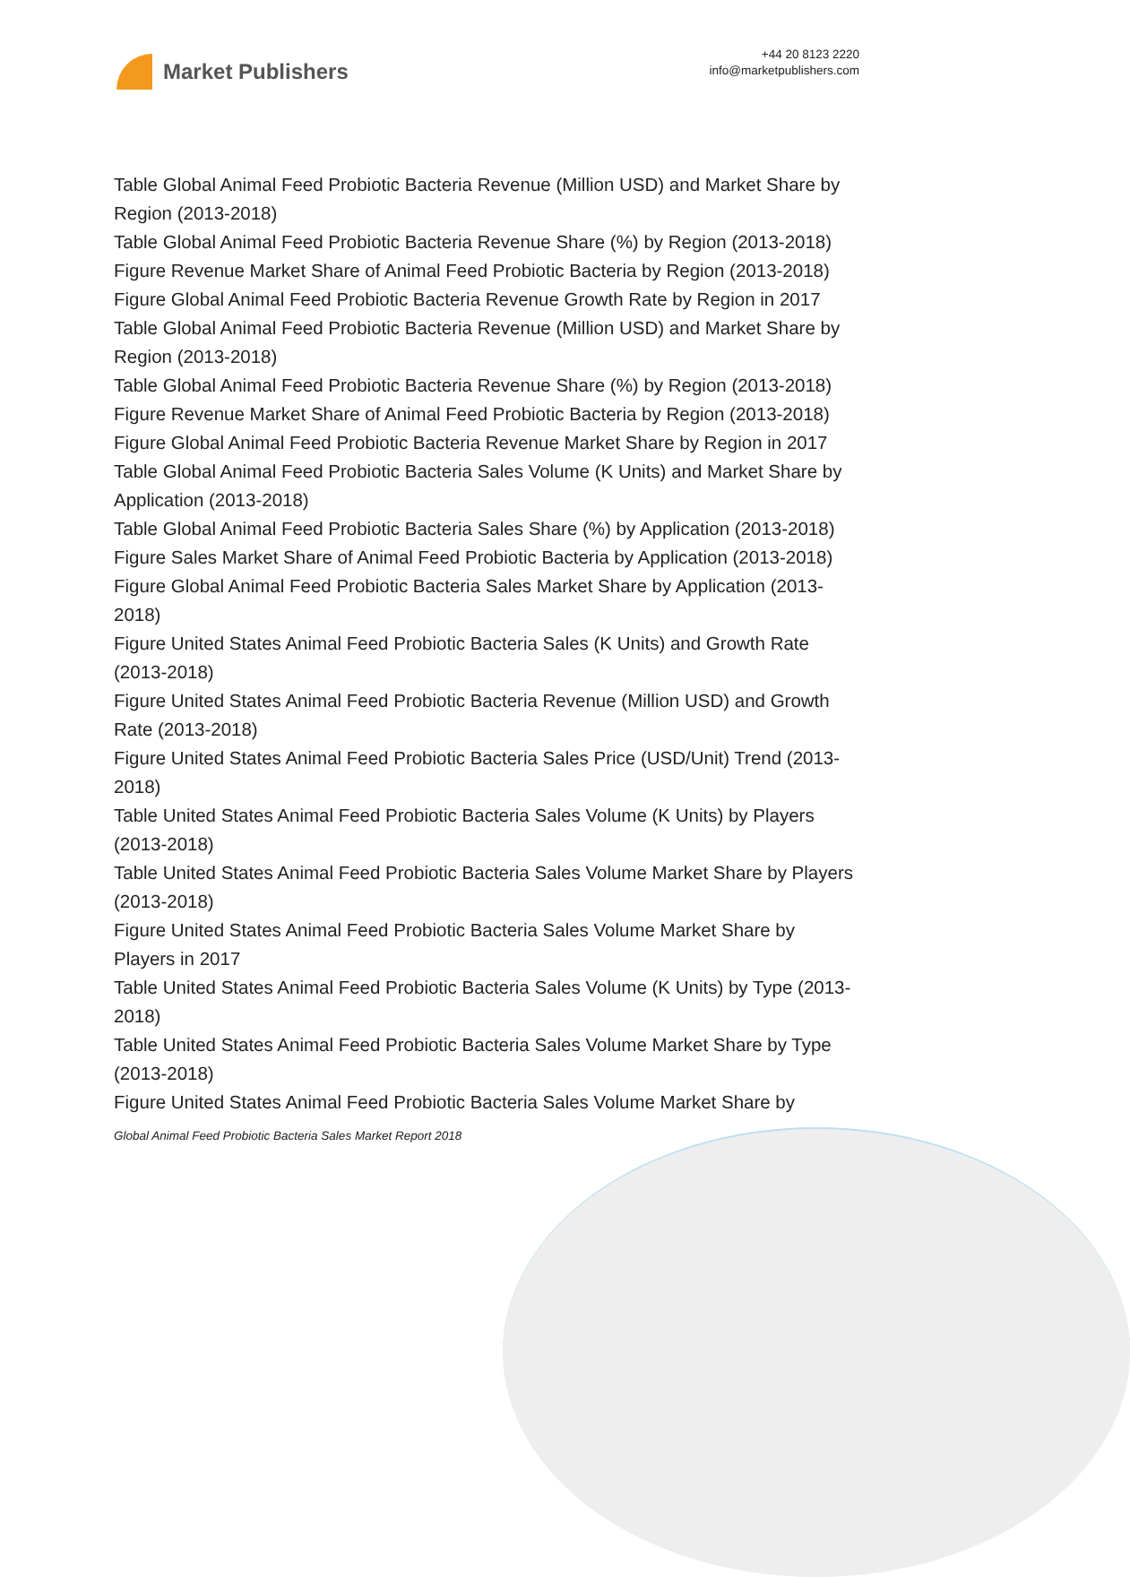Market Publishers
+44 20 8123 2220
info@marketpublishers.com
Table Global Animal Feed Probiotic Bacteria Revenue (Million USD) and Market Share by Region (2013-2018)
Table Global Animal Feed Probiotic Bacteria Revenue Share (%) by Region (2013-2018)
Figure Revenue Market Share of Animal Feed Probiotic Bacteria by Region (2013-2018)
Figure Global Animal Feed Probiotic Bacteria Revenue Growth Rate by Region in 2017
Table Global Animal Feed Probiotic Bacteria Revenue (Million USD) and Market Share by Region (2013-2018)
Table Global Animal Feed Probiotic Bacteria Revenue Share (%) by Region (2013-2018)
Figure Revenue Market Share of Animal Feed Probiotic Bacteria by Region (2013-2018)
Figure Global Animal Feed Probiotic Bacteria Revenue Market Share by Region in 2017
Table Global Animal Feed Probiotic Bacteria Sales Volume (K Units) and Market Share by Application (2013-2018)
Table Global Animal Feed Probiotic Bacteria Sales Share (%) by Application (2013-2018)
Figure Sales Market Share of Animal Feed Probiotic Bacteria by Application (2013-2018)
Figure Global Animal Feed Probiotic Bacteria Sales Market Share by Application (2013-2018)
Figure United States Animal Feed Probiotic Bacteria Sales (K Units) and Growth Rate (2013-2018)
Figure United States Animal Feed Probiotic Bacteria Revenue (Million USD) and Growth Rate (2013-2018)
Figure United States Animal Feed Probiotic Bacteria Sales Price (USD/Unit) Trend (2013-2018)
Table United States Animal Feed Probiotic Bacteria Sales Volume (K Units) by Players (2013-2018)
Table United States Animal Feed Probiotic Bacteria Sales Volume Market Share by Players (2013-2018)
Figure United States Animal Feed Probiotic Bacteria Sales Volume Market Share by Players in 2017
Table United States Animal Feed Probiotic Bacteria Sales Volume (K Units) by Type (2013-2018)
Table United States Animal Feed Probiotic Bacteria Sales Volume Market Share by Type (2013-2018)
Figure United States Animal Feed Probiotic Bacteria Sales Volume Market Share by
Global Animal Feed Probiotic Bacteria Sales Market Report 2018